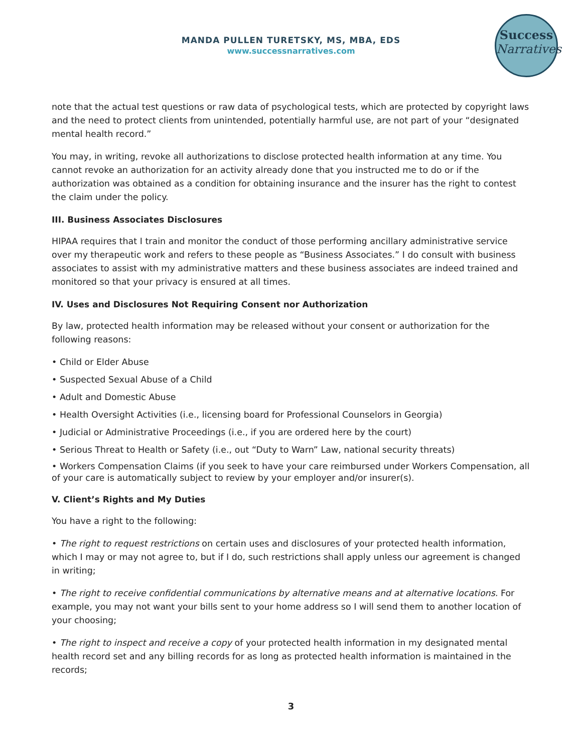MANDA PULLEN TURETSKY, MS, MBA, EDS
www.successnarratives.com
Success
Narratives
note that the actual test questions or raw data of psychological tests, which are protected by copyright laws and the need to protect clients from unintended, potentially harmful use, are not part of your “designated mental health record.”
You may, in writing, revoke all authorizations to disclose protected health information at any time. You cannot revoke an authorization for an activity already done that you instructed me to do or if the authorization was obtained as a condition for obtaining insurance and the insurer has the right to contest the claim under the policy.
III. Business Associates Disclosures
HIPAA requires that I train and monitor the conduct of those performing ancillary administrative service over my therapeutic work and refers to these people as “Business Associates.” I do consult with business associates to assist with my administrative matters and these business associates are indeed trained and monitored so that your privacy is ensured at all times.
IV. Uses and Disclosures Not Requiring Consent nor Authorization
By law, protected health information may be released without your consent or authorization for the following reasons:
• Child or Elder Abuse
• Suspected Sexual Abuse of a Child
• Adult and Domestic Abuse
• Health Oversight Activities (i.e., licensing board for Professional Counselors in Georgia)
• Judicial or Administrative Proceedings (i.e., if you are ordered here by the court)
• Serious Threat to Health or Safety (i.e., out “Duty to Warn” Law, national security threats)
• Workers Compensation Claims (if you seek to have your care reimbursed under Workers Compensation, all of your care is automatically subject to review by your employer and/or insurer(s).
V. Client’s Rights and My Duties
You have a right to the following:
• The right to request restrictions on certain uses and disclosures of your protected health information, which I may or may not agree to, but if I do, such restrictions shall apply unless our agreement is changed in writing;
• The right to receive confidential communications by alternative means and at alternative locations. For example, you may not want your bills sent to your home address so I will send them to another location of your choosing;
• The right to inspect and receive a copy of your protected health information in my designated mental health record set and any billing records for as long as protected health information is maintained in the records;
3